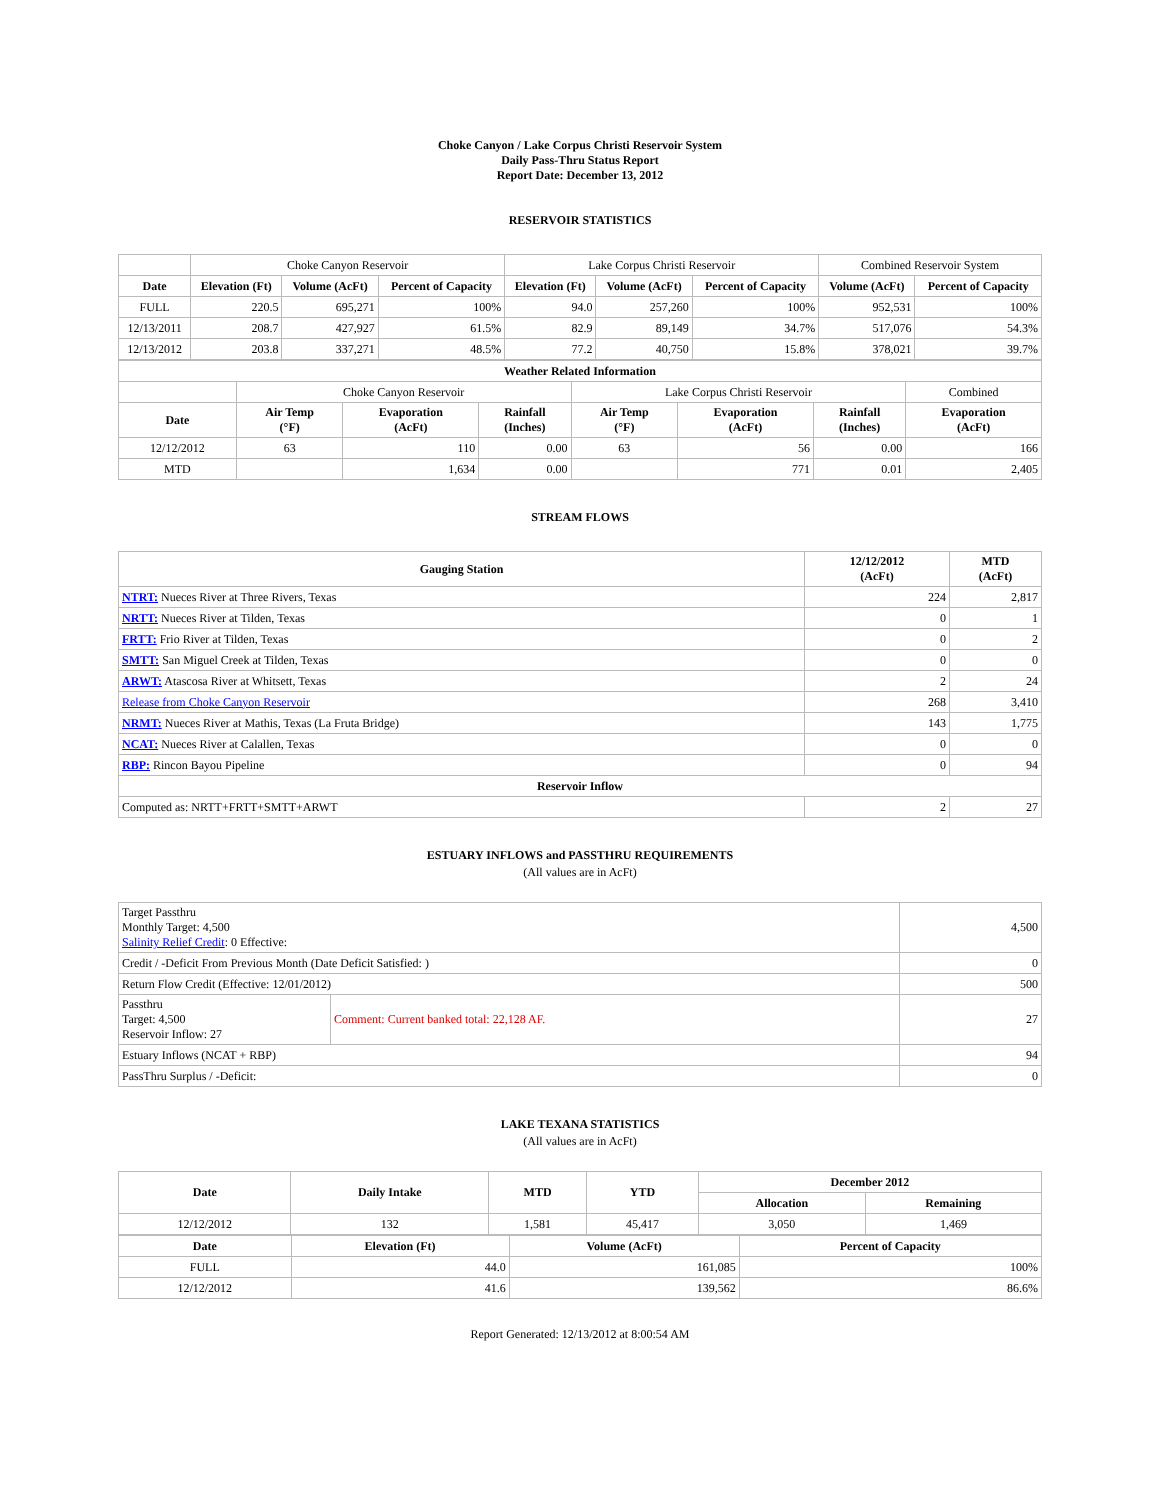Choke Canyon / Lake Corpus Christi Reservoir System
Daily Pass-Thru Status Report
Report Date: December 13, 2012
RESERVOIR STATISTICS
| | Choke Canyon Reservoir | | | Lake Corpus Christi Reservoir | | | Combined Reservoir System | |
| Date | Elevation (Ft) | Volume (AcFt) | Percent of Capacity | Elevation (Ft) | Volume (AcFt) | Percent of Capacity | Volume (AcFt) | Percent of Capacity |
| FULL | 220.5 | 695,271 | 100% | 94.0 | 257,260 | 100% | 952,531 | 100% |
| 12/13/2011 | 208.7 | 427,927 | 61.5% | 82.9 | 89,149 | 34.7% | 517,076 | 54.3% |
| 12/13/2012 | 203.8 | 337,271 | 48.5% | 77.2 | 40,750 | 15.8% | 378,021 | 39.7% |
| Weather Related Information | | | | | | | |
| --- | --- | --- | --- | --- | --- | --- | --- |
| | Choke Canyon Reservoir | | | Lake Corpus Christi Reservoir | | | Combined |
| Date | Air Temp (°F) | Evaporation (AcFt) | Rainfall (Inches) | Air Temp (°F) | Evaporation (AcFt) | Rainfall (Inches) | Evaporation (AcFt) |
| 12/12/2012 | 63 | 110 | 0.00 | 63 | 56 | 0.00 | 166 |
| MTD | | 1,634 | 0.00 | | 771 | 0.01 | 2,405 |
STREAM FLOWS
| Gauging Station | 12/12/2012 (AcFt) | MTD (AcFt) |
| --- | --- | --- |
| NTRT: Nueces River at Three Rivers, Texas | 224 | 2,817 |
| NRTT: Nueces River at Tilden, Texas | 0 | 1 |
| FRTT: Frio River at Tilden, Texas | 0 | 2 |
| SMTT: San Miguel Creek at Tilden, Texas | 0 | 0 |
| ARWT: Atascosa River at Whitsett, Texas | 2 | 24 |
| Release from Choke Canyon Reservoir | 268 | 3,410 |
| NRMT: Nueces River at Mathis, Texas (La Fruta Bridge) | 143 | 1,775 |
| NCAT: Nueces River at Calallen, Texas | 0 | 0 |
| RBP: Rincon Bayou Pipeline | 0 | 94 |
| Reservoir Inflow | | |
| Computed as: NRTT+FRTT+SMTT+ARWT | 2 | 27 |
ESTUARY INFLOWS and PASSTHRU REQUIREMENTS
(All values are in AcFt)
| Target Passthru Monthly Target: 4,500 Salinity Relief Credit : 0 Effective: | | 4,500 |
| Credit / -Deficit From Previous Month (Date Deficit Satisfied: ) | | 0 |
| Return Flow Credit (Effective: 12/01/2012) | | 500 |
| Passthru Target: 4,500 Reservoir Inflow: 27 | Comment: Current banked total: 22,128 AF. | 27 |
| Estuary Inflows (NCAT + RBP) | | 94 |
| PassThru Surplus / -Deficit: | | 0 |
LAKE TEXANA STATISTICS
(All values are in AcFt)
| Date | Daily Intake | MTD | YTD | December 2012 | |
| --- | --- | --- | --- | --- | --- |
| | | | | Allocation | Remaining |
| 12/12/2012 | 132 | 1,581 | 45,417 | 3,050 | 1,469 |
| Date | Elevation (Ft) | Volume (AcFt) | Percent of Capacity |
| --- | --- | --- | --- |
| FULL | 44.0 | 161,085 | 100% |
| 12/12/2012 | 41.6 | 139,562 | 86.6% |
Report Generated: 12/13/2012 at 8:00:54 AM